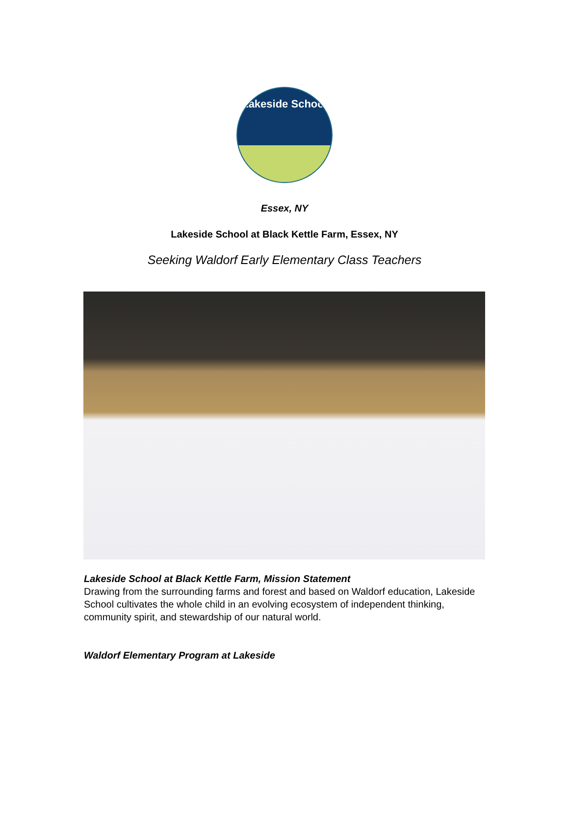Lakeside School
Essex, NY
Lakeside School at Black Kettle Farm, Essex, NY
Seeking Waldorf Early Elementary Class Teachers
Lakeside School at Black Kettle Farm, Mission Statement
Drawing from the surrounding farms and forest and based on Waldorf education, Lakeside School cultivates the whole child in an evolving ecosystem of independent thinking, community spirit, and stewardship of our natural world.
Waldorf Elementary Program at Lakeside